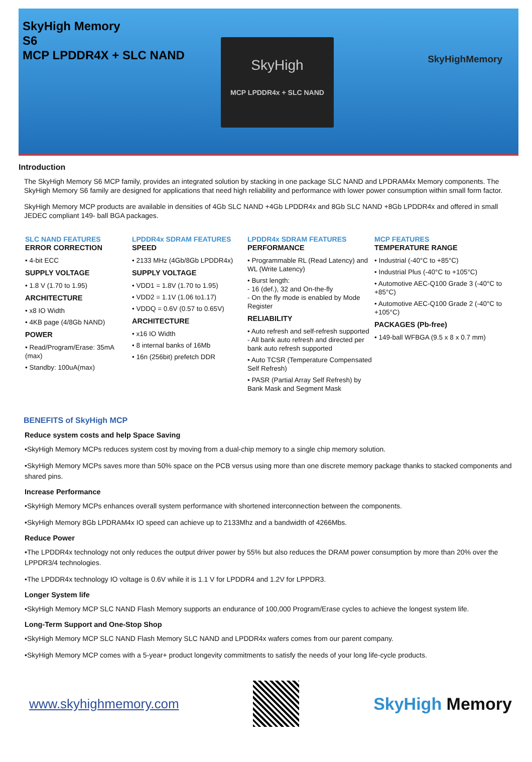SkyHigh Memory
S6
MCP LPDDR4X + SLC NAND
SkyHigh
MCP LPDDR4x + SLC NAND
SkyHighMemory
Introduction
The SkyHigh Memory S6 MCP family, provides an integrated solution by stacking in one package SLC NAND and LPDRAM4x Memory components. The SkyHigh Memory S6 family are designed for applications that need high reliability and performance with lower power consumption within small form factor.
SkyHigh Memory MCP products are available in densities of 4Gb SLC NAND +4Gb LPDDR4x and 8Gb SLC NAND +8Gb LPDDR4x and offered in small JEDEC compliant 149- ball BGA packages.
SLC NAND FEATURES
ERROR CORRECTION
• 4-bit ECC
SUPPLY VOLTAGE
• 1.8 V (1.70 to 1.95)
ARCHITECTURE
• x8 IO Width
• 4KB page (4/8Gb NAND)
POWER
• Read/Program/Erase: 35mA (max)
• Standby: 100uA(max)
LPDDR4x SDRAM FEATURES
SPEED
• 2133 MHz (4Gb/8Gb LPDDR4x)
SUPPLY VOLTAGE
• VDD1 = 1.8V (1.70 to 1.95)
• VDD2 = 1.1V (1.06 to1.17)
• VDDQ = 0.6V (0.57 to 0.65V)
ARCHITECTURE
• x16 IO Width
• 8 internal banks of 16Mb
• 16n (256bit) prefetch DDR
LPDDR4x SDRAM FEATURES
PERFORMANCE
• Programmable RL (Read Latency) and WL (Write Latency)
• Burst length:
- 16 (def.), 32 and On-the-fly
- On the fly mode is enabled by Mode Register
RELIABILITY
• Auto refresh and self-refresh supported
- All bank auto refresh and directed per bank auto refresh supported
• Auto TCSR (Temperature Compensated Self Refresh)
• PASR (Partial Array Self Refresh) by Bank Mask and Segment Mask
MCP FEATURES
TEMPERATURE RANGE
• Industrial (-40°C to +85°C)
• Industrial Plus (-40°C to +105°C)
• Automotive AEC-Q100 Grade 3 (-40°C to +85°C)
• Automotive AEC-Q100 Grade 2 (-40°C to +105°C)
PACKAGES (Pb-free)
• 149-ball WFBGA (9.5 x 8 x 0.7 mm)
BENEFITS of SkyHigh MCP
Reduce system costs and help Space Saving
•SkyHigh Memory MCPs reduces system cost by moving from a dual-chip memory to a single chip memory solution.
•SkyHigh Memory MCPs saves more than 50% space on the PCB versus using more than one discrete memory package thanks to stacked components and shared pins.
Increase Performance
•SkyHigh Memory MCPs enhances overall system performance with shortened interconnection between the components.
•SkyHigh Memory 8Gb LPDRAM4x IO speed can achieve up to 2133Mhz and a bandwidth of 4266Mbs.
Reduce Power
•The LPDDR4x technology not only reduces the output driver power by 55% but also reduces the DRAM power consumption by more than 20% over the LPPDR3/4 technologies.
•The LPDDR4x technology IO voltage is 0.6V while it is 1.1 V for LPDDR4 and 1.2V for LPPDR3.
Longer System life
•SkyHigh Memory MCP SLC NAND Flash Memory supports an endurance of 100,000 Program/Erase cycles to achieve the longest system life.
Long-Term Support and One-Stop Shop
•SkyHigh Memory MCP SLC NAND Flash Memory SLC NAND and LPDDR4x wafers comes from our parent company.
•SkyHigh Memory MCP comes with a 5-year+ product longevity commitments to satisfy the needs of your long life-cycle products.
www.skyhighmemory.com
SkyHigh Memory